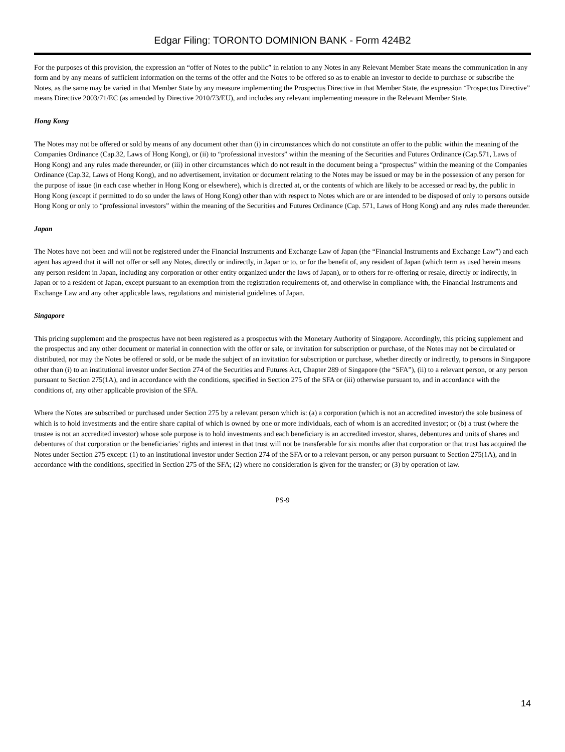Edgar Filing: TORONTO DOMINION BANK - Form 424B2
For the purposes of this provision, the expression an “offer of Notes to the public” in relation to any Notes in any Relevant Member State means the communication in any form and by any means of sufficient information on the terms of the offer and the Notes to be offered so as to enable an investor to decide to purchase or subscribe the Notes, as the same may be varied in that Member State by any measure implementing the Prospectus Directive in that Member State, the expression “Prospectus Directive” means Directive 2003/71/EC (as amended by Directive 2010/73/EU), and includes any relevant implementing measure in the Relevant Member State.
Hong Kong
The Notes may not be offered or sold by means of any document other than (i) in circumstances which do not constitute an offer to the public within the meaning of the Companies Ordinance (Cap.32, Laws of Hong Kong), or (ii) to “professional investors” within the meaning of the Securities and Futures Ordinance (Cap.571, Laws of Hong Kong) and any rules made thereunder, or (iii) in other circumstances which do not result in the document being a “prospectus” within the meaning of the Companies Ordinance (Cap.32, Laws of Hong Kong), and no advertisement, invitation or document relating to the Notes may be issued or may be in the possession of any person for the purpose of issue (in each case whether in Hong Kong or elsewhere), which is directed at, or the contents of which are likely to be accessed or read by, the public in Hong Kong (except if permitted to do so under the laws of Hong Kong) other than with respect to Notes which are or are intended to be disposed of only to persons outside Hong Kong or only to “professional investors” within the meaning of the Securities and Futures Ordinance (Cap. 571, Laws of Hong Kong) and any rules made thereunder.
Japan
The Notes have not been and will not be registered under the Financial Instruments and Exchange Law of Japan (the “Financial Instruments and Exchange Law”) and each agent has agreed that it will not offer or sell any Notes, directly or indirectly, in Japan or to, or for the benefit of, any resident of Japan (which term as used herein means any person resident in Japan, including any corporation or other entity organized under the laws of Japan), or to others for re-offering or resale, directly or indirectly, in Japan or to a resident of Japan, except pursuant to an exemption from the registration requirements of, and otherwise in compliance with, the Financial Instruments and Exchange Law and any other applicable laws, regulations and ministerial guidelines of Japan.
Singapore
This pricing supplement and the prospectus have not been registered as a prospectus with the Monetary Authority of Singapore. Accordingly, this pricing supplement and the prospectus and any other document or material in connection with the offer or sale, or invitation for subscription or purchase, of the Notes may not be circulated or distributed, nor may the Notes be offered or sold, or be made the subject of an invitation for subscription or purchase, whether directly or indirectly, to persons in Singapore other than (i) to an institutional investor under Section 274 of the Securities and Futures Act, Chapter 289 of Singapore (the “SFA”), (ii) to a relevant person, or any person pursuant to Section 275(1A), and in accordance with the conditions, specified in Section 275 of the SFA or (iii) otherwise pursuant to, and in accordance with the conditions of, any other applicable provision of the SFA.
Where the Notes are subscribed or purchased under Section 275 by a relevant person which is: (a) a corporation (which is not an accredited investor) the sole business of which is to hold investments and the entire share capital of which is owned by one or more individuals, each of whom is an accredited investor; or (b) a trust (where the trustee is not an accredited investor) whose sole purpose is to hold investments and each beneficiary is an accredited investor, shares, debentures and units of shares and debentures of that corporation or the beneficiaries’ rights and interest in that trust will not be transferable for six months after that corporation or that trust has acquired the Notes under Section 275 except: (1) to an institutional investor under Section 274 of the SFA or to a relevant person, or any person pursuant to Section 275(1A), and in accordance with the conditions, specified in Section 275 of the SFA; (2) where no consideration is given for the transfer; or (3) by operation of law.
PS-9
14